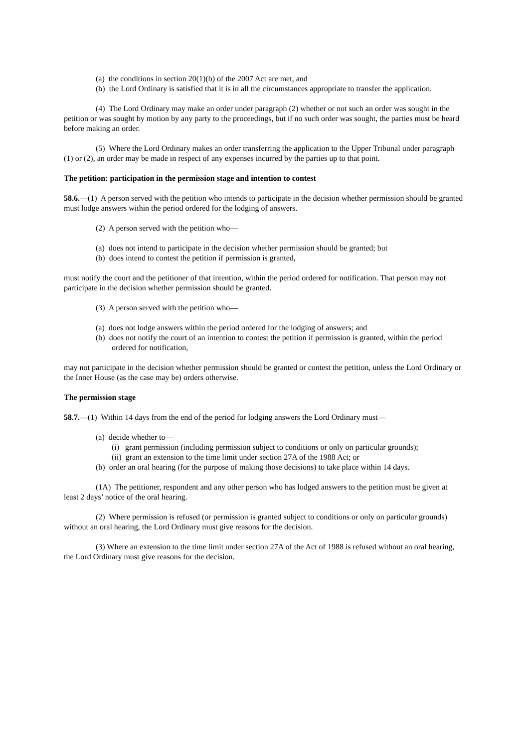(a) the conditions in section 20(1)(b) of the 2007 Act are met, and
(b) the Lord Ordinary is satisfied that it is in all the circumstances appropriate to transfer the application.
(4) The Lord Ordinary may make an order under paragraph (2) whether or not such an order was sought in the petition or was sought by motion by any party to the proceedings, but if no such order was sought, the parties must be heard before making an order.
(5) Where the Lord Ordinary makes an order transferring the application to the Upper Tribunal under paragraph (1) or (2), an order may be made in respect of any expenses incurred by the parties up to that point.
The petition: participation in the permission stage and intention to contest
58.6.—(1) A person served with the petition who intends to participate in the decision whether permission should be granted must lodge answers within the period ordered for the lodging of answers.
(2) A person served with the petition who—
(a) does not intend to participate in the decision whether permission should be granted; but
(b) does intend to contest the petition if permission is granted,
must notify the court and the petitioner of that intention, within the period ordered for notification. That person may not participate in the decision whether permission should be granted.
(3) A person served with the petition who—
(a) does not lodge answers within the period ordered for the lodging of answers; and
(b) does not notify the court of an intention to contest the petition if permission is granted, within the period ordered for notification,
may not participate in the decision whether permission should be granted or contest the petition, unless the Lord Ordinary or the Inner House (as the case may be) orders otherwise.
The permission stage
58.7.—(1) Within 14 days from the end of the period for lodging answers the Lord Ordinary must—
(a) decide whether to—
(i) grant permission (including permission subject to conditions or only on particular grounds);
(ii) grant an extension to the time limit under section 27A of the 1988 Act; or
(b) order an oral hearing (for the purpose of making those decisions) to take place within 14 days.
(1A) The petitioner, respondent and any other person who has lodged answers to the petition must be given at least 2 days’ notice of the oral hearing.
(2) Where permission is refused (or permission is granted subject to conditions or only on particular grounds) without an oral hearing, the Lord Ordinary must give reasons for the decision.
(3) Where an extension to the time limit under section 27A of the Act of 1988 is refused without an oral hearing, the Lord Ordinary must give reasons for the decision.